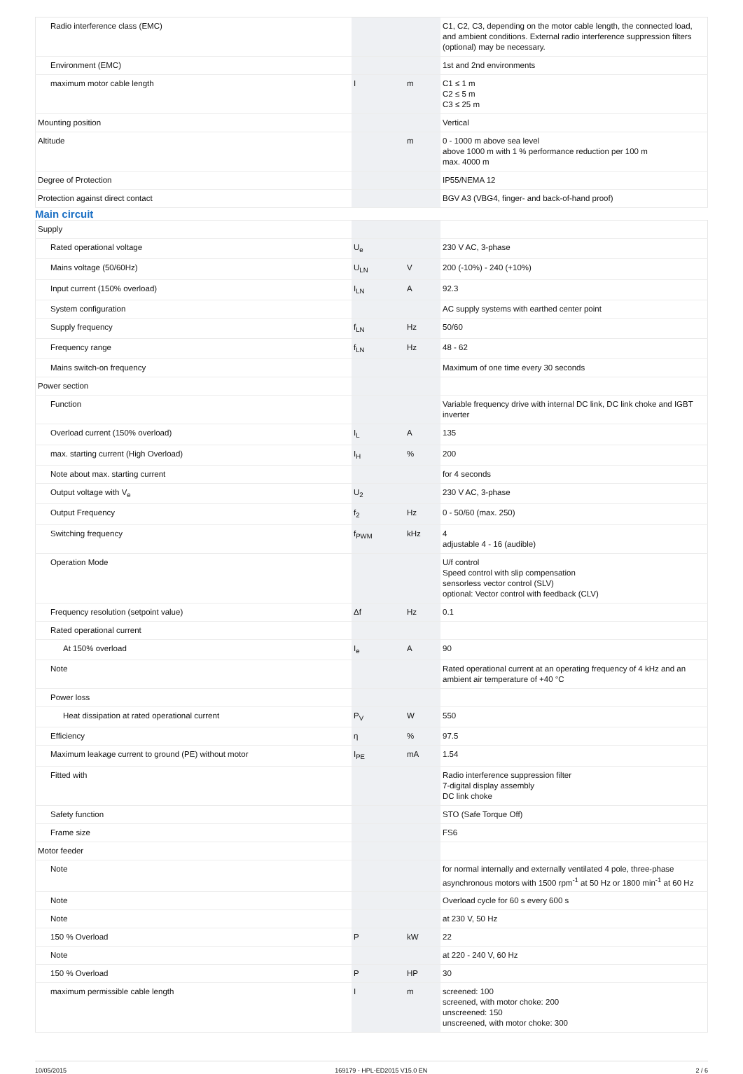| Radio interference class (EMC) | | | C1, C2, C3, depending on the motor cable length, the connected load, and ambient conditions. External radio interference suppression filters (optional) may be necessary. |
| Environment (EMC) | | | 1st and 2nd environments |
| maximum motor cable length | I | m | C1 ≤ 1 m C2 ≤ 5 m C3 ≤ 25 m |
| Mounting position | | | Vertical |
| Altitude | | m | 0 - 1000 m above sea level above 1000 m with 1 % performance reduction per 100 m max. 4000 m |
| Degree of Protection | | | IP55/NEMA 12 |
| Protection against direct contact | | | BGV A3 (VBG4, finger- and back-of-hand proof) |
Main circuit
| Supply | | | |
| Rated operational voltage | U<sub>e</sub> | | 230 V AC, 3-phase |
| Mains voltage (50/60Hz) | U<sub>LN</sub> | V | 200 (-10%) - 240 (+10%) |
| Input current (150% overload) | I<sub>LN</sub> | A | 92.3 |
| System configuration | | | AC supply systems with earthed center point |
| Supply frequency | f<sub>LN</sub> | Hz | 50/60 |
| Frequency range | f<sub>LN</sub> | Hz | 48 - 62 |
| Mains switch-on frequency | | | Maximum of one time every 30 seconds |
| Power section | | | |
| Function | | | Variable frequency drive with internal DC link, DC link choke and IGBT inverter |
| Overload current (150% overload) | I<sub>L</sub> | A | 135 |
| max. starting current (High Overload) | I<sub>H</sub> | % | 200 |
| Note about max. starting current | | | for 4 seconds |
| Output voltage with V<sub>e</sub> | U<sub>2</sub> | | 230 V AC, 3-phase |
| Output Frequency | f<sub>2</sub> | Hz | 0 - 50/60 (max. 250) |
| Switching frequency | f<sub>PWM</sub> | kHz | 4 adjustable 4 - 16 (audible) |
| Operation Mode | | | U/f control Speed control with slip compensation sensorless vector control (SLV) optional: Vector control with feedback (CLV) |
| Frequency resolution (setpoint value) | Δf | Hz | 0.1 |
| Rated operational current | | | |
| At 150% overload | I<sub>e</sub> | A | 90 |
| Note | | | Rated operational current at an operating frequency of 4 kHz and an ambient air temperature of +40 °C |
| Power loss | | | |
| Heat dissipation at rated operational current | P<sub>V</sub> | W | 550 |
| Efficiency | η | % | 97.5 |
| Maximum leakage current to ground (PE) without motor | I<sub>PE</sub> | mA | 1.54 |
| Fitted with | | | Radio interference suppression filter 7-digital display assembly DC link choke |
| Safety function | | | STO (Safe Torque Off) |
| Frame size | | | FS6 |
| Motor feeder | | | |
| Note | | | for normal internally and externally ventilated 4 pole, three-phase asynchronous motors with 1500 rpm<sup>-1</sup> at 50 Hz or 1800 min<sup>-1</sup> at 60 Hz |
| Note | | | Overload cycle for 60 s every 600 s |
| Note | | | at 230 V, 50 Hz |
| 150 % Overload | P | kW | 22 |
| Note | | | at 220 - 240 V, 60 Hz |
| 150 % Overload | P | HP | 30 |
| maximum permissible cable length | I | m | screened: 100 screened, with motor choke: 200 unscreened: 150 unscreened, with motor choke: 300 |
10/05/2015 169179 - HPL-ED2015 V15.0 EN 2 / 6